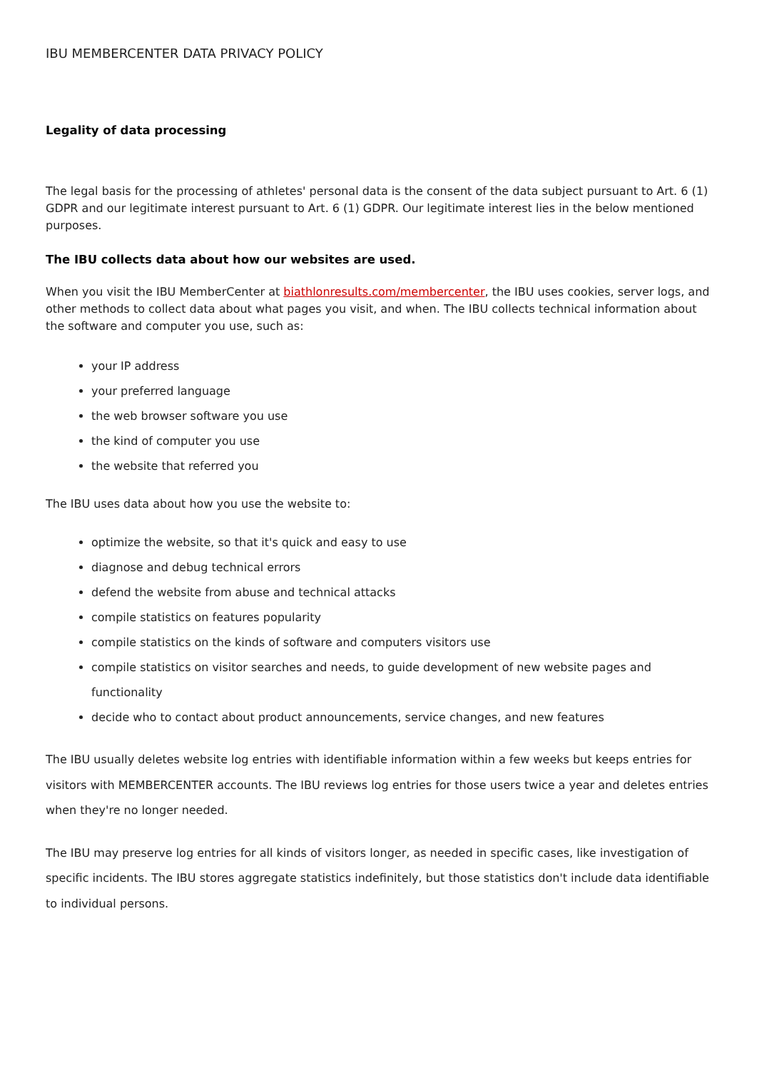IBU MEMBERCENTER DATA PRIVACY POLICY
Legality of data processing
The legal basis for the processing of athletes' personal data is the consent of the data subject pursuant to Art. 6 (1) GDPR and our legitimate interest pursuant to Art. 6 (1) GDPR. Our legitimate interest lies in the below mentioned purposes.
The IBU collects data about how our websites are used.
When you visit the IBU MemberCenter at biathlonresults.com/membercenter, the IBU uses cookies, server logs, and other methods to collect data about what pages you visit, and when. The IBU collects technical information about the software and computer you use, such as:
your IP address
your preferred language
the web browser software you use
the kind of computer you use
the website that referred you
The IBU uses data about how you use the website to:
optimize the website, so that it's quick and easy to use
diagnose and debug technical errors
defend the website from abuse and technical attacks
compile statistics on features popularity
compile statistics on the kinds of software and computers visitors use
compile statistics on visitor searches and needs, to guide development of new website pages and functionality
decide who to contact about product announcements, service changes, and new features
The IBU usually deletes website log entries with identifiable information within a few weeks but keeps entries for visitors with MEMBERCENTER accounts. The IBU reviews log entries for those users twice a year and deletes entries when they're no longer needed.
The IBU may preserve log entries for all kinds of visitors longer, as needed in specific cases, like investigation of specific incidents. The IBU stores aggregate statistics indefinitely, but those statistics don't include data identifiable to individual persons.